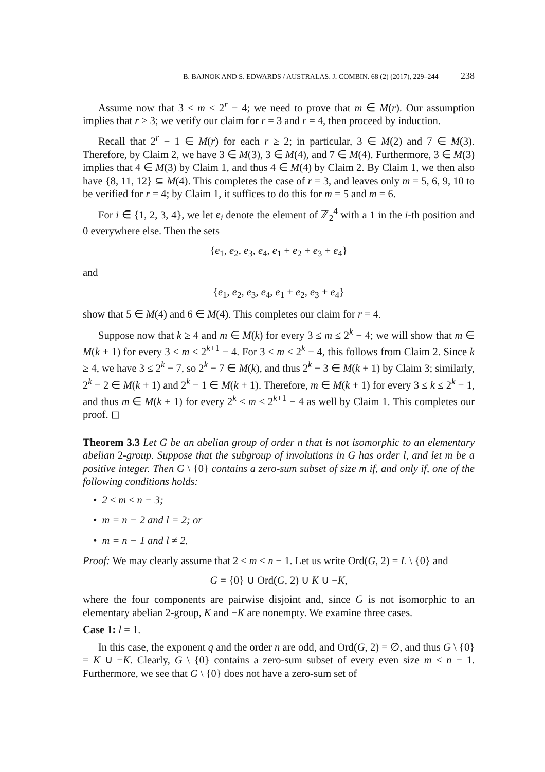B. BAJNOK AND S. EDWARDS / AUSTRALAS. J. COMBIN. 68 (2) (2017), 229–244 238
Assume now that 3 ≤ m ≤ 2<sup>r</sup> − 4; we need to prove that m ∈ M(r). Our assumption implies that r ≥ 3; we verify our claim for r = 3 and r = 4, then proceed by induction.
Recall that 2<sup>r</sup> − 1 ∈ M(r) for each r ≥ 2; in particular, 3 ∈ M(2) and 7 ∈ M(3). Therefore, by Claim 2, we have 3 ∈ M(3), 3 ∈ M(4), and 7 ∈ M(4). Furthermore, 3 ∈ M(3) implies that 4 ∈ M(3) by Claim 1, and thus 4 ∈ M(4) by Claim 2. By Claim 1, we then also have {8, 11, 12} ⊆ M(4). This completes the case of r = 3, and leaves only m = 5, 6, 9, 10 to be verified for r = 4; by Claim 1, it suffices to do this for m = 5 and m = 6.
For i ∈ {1, 2, 3, 4}, we let e<sub>i</sub> denote the element of ℤ<sub>2</sub><sup>4</sup> with a 1 in the i-th position and 0 everywhere else. Then the sets
{e<sub>1</sub>, e<sub>2</sub>, e<sub>3</sub>, e<sub>4</sub>, e<sub>1</sub> + e<sub>2</sub> + e<sub>3</sub> + e<sub>4</sub>}
and
{e<sub>1</sub>, e<sub>2</sub>, e<sub>3</sub>, e<sub>4</sub>, e<sub>1</sub> + e<sub>2</sub>, e<sub>3</sub> + e<sub>4</sub>}
show that 5 ∈ M(4) and 6 ∈ M(4). This completes our claim for r = 4.
Suppose now that k ≥ 4 and m ∈ M(k) for every 3 ≤ m ≤ 2<sup>k</sup> − 4; we will show that m ∈ M(k + 1) for every 3 ≤ m ≤ 2<sup>k+1</sup> − 4. For 3 ≤ m ≤ 2<sup>k</sup> − 4, this follows from Claim 2. Since k ≥ 4, we have 3 ≤ 2<sup>k</sup> − 7, so 2<sup>k</sup> − 7 ∈ M(k), and thus 2<sup>k</sup> − 3 ∈ M(k + 1) by Claim 3; similarly, 2<sup>k</sup> − 2 ∈ M(k + 1) and 2<sup>k</sup> − 1 ∈ M(k + 1). Therefore, m ∈ M(k + 1) for every 3 ≤ k ≤ 2<sup>k</sup> − 1, and thus m ∈ M(k + 1) for every 2<sup>k</sup> ≤ m ≤ 2<sup>k+1</sup> − 4 as well by Claim 1. This completes our proof. ◻
Theorem 3.3 Let G be an abelian group of order n that is not isomorphic to an elementary abelian 2-group. Suppose that the subgroup of involutions in G has order l, and let m be a positive integer. Then G \ {0} contains a zero-sum subset of size m if, and only if, one of the following conditions holds:
• 2 ≤ m ≤ n − 3;
• m = n − 2 and l = 2; or
• m = n − 1 and l ≠ 2.
Proof: We may clearly assume that 2 ≤ m ≤ n − 1. Let us write Ord(G, 2) = L \ {0} and
G = {0} ∪ Ord(G, 2) ∪ K ∪ −K,
where the four components are pairwise disjoint and, since G is not isomorphic to an elementary abelian 2-group, K and −K are nonempty. We examine three cases.
Case 1: l = 1.
In this case, the exponent q and the order n are odd, and Ord(G, 2) = ∅, and thus G \ {0} = K ∪ −K. Clearly, G \ {0} contains a zero-sum subset of every even size m ≤ n − 1. Furthermore, we see that G \ {0} does not have a zero-sum set of